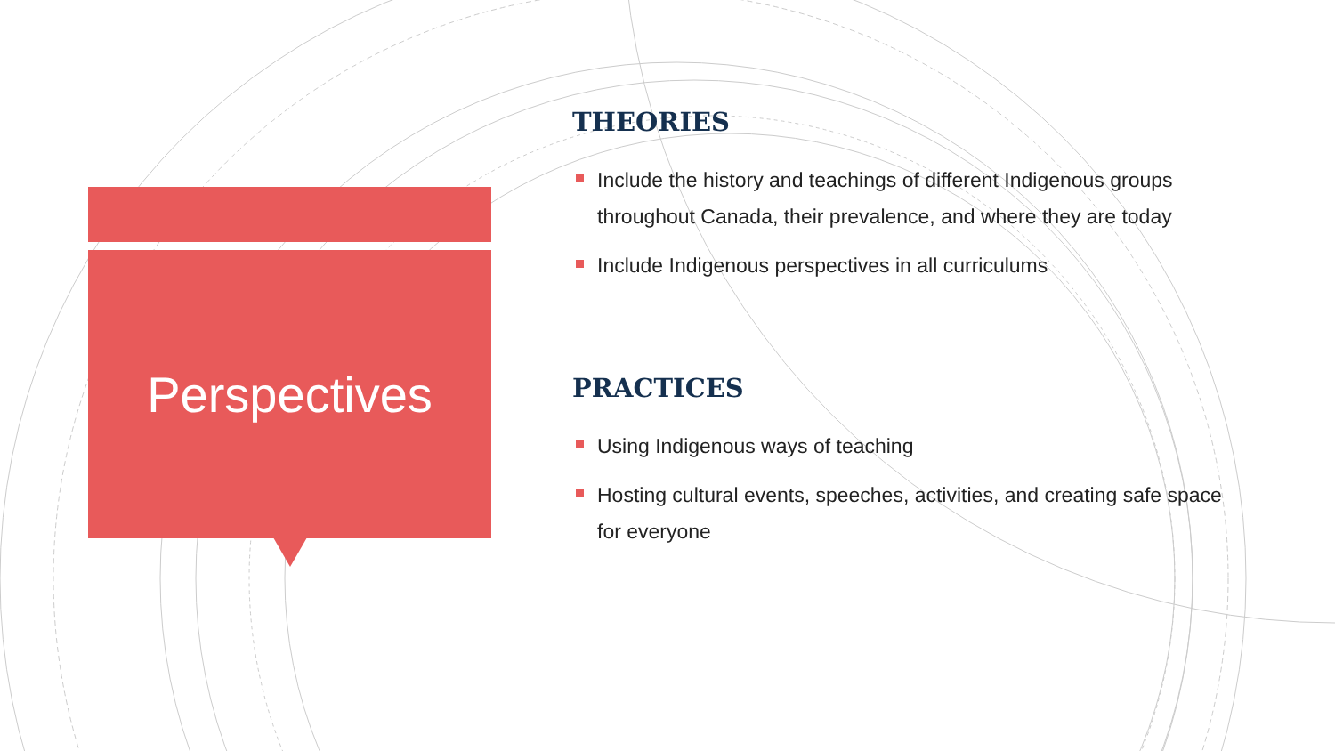Perspectives
THEORIES
Include the history and teachings of different Indigenous groups throughout Canada, their prevalence, and where they are today
Include Indigenous perspectives in all curriculums
PRACTICES
Using Indigenous ways of teaching
Hosting cultural events, speeches, activities, and creating safe space for everyone